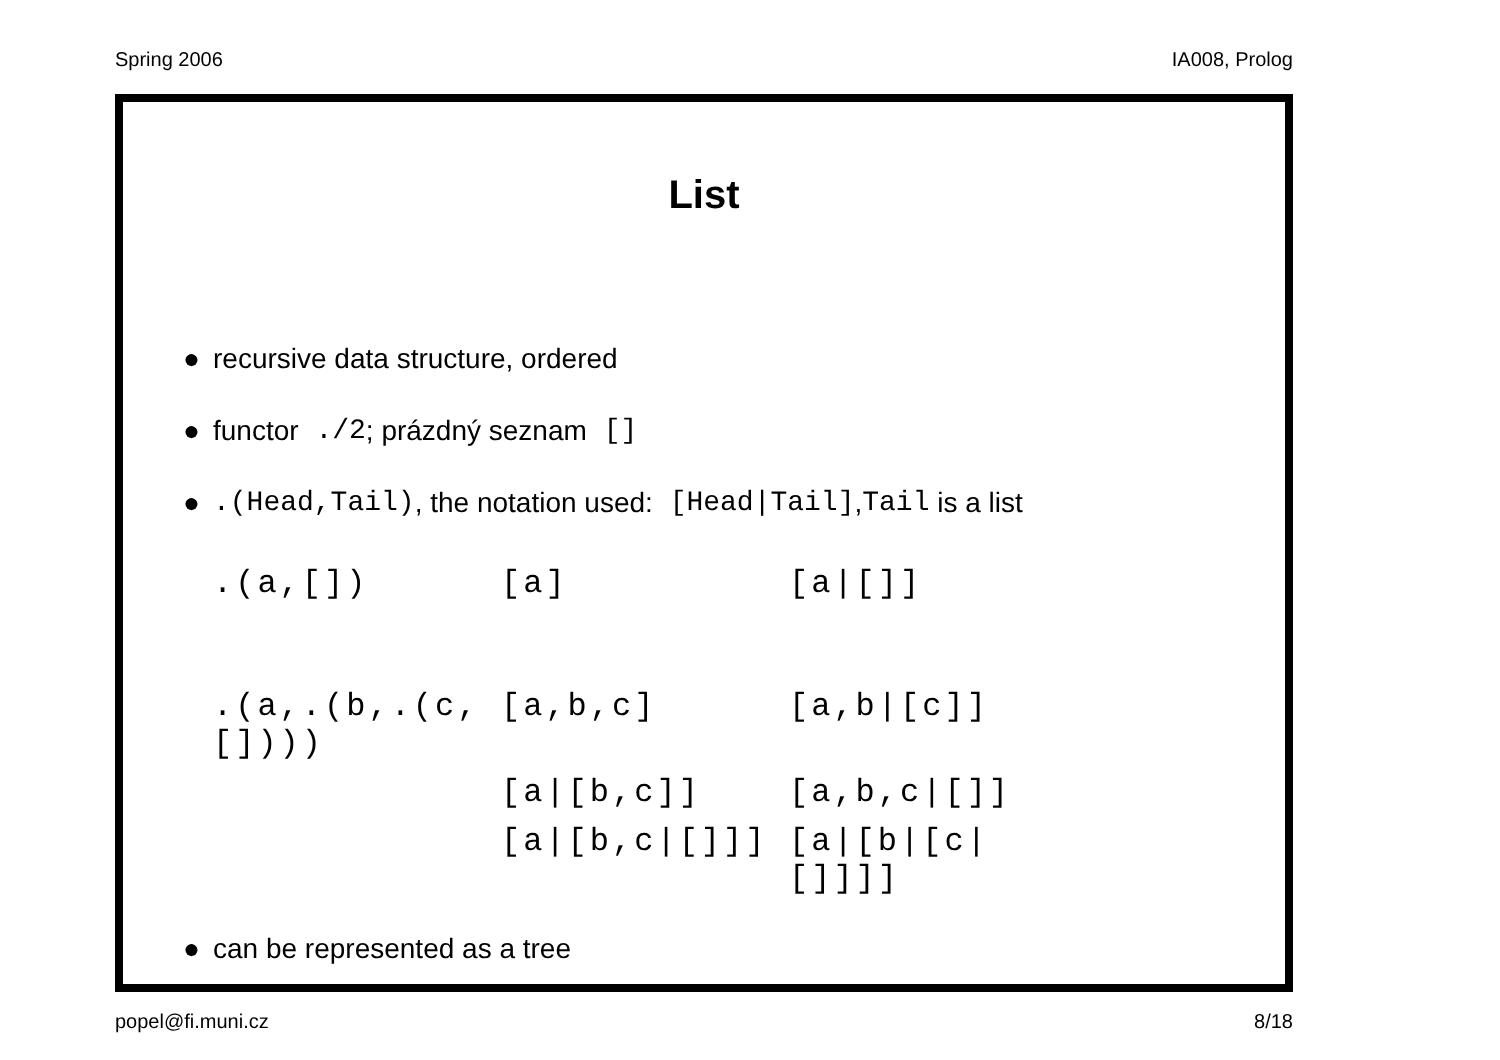Spring 2006 IA008, Prolog
List
● recursive data structure, ordered
● functor ./2; prázdný seznam []
●.(Head,Tail), the notation used: [Head|Tail], Tail is a list
| .(a,[]) | [a] | [a/[]] |
| .(a,.(b,.(c,[]))) | [a,b,c] | [a,b/[c]] |
| | [a/[b,c]] | [a,b,c/[]] |
| | [a/[b,c/[]]] | [a/[b/[c/[]]]] |
● can be represented as a tree
popel@fi.muni.cz 8/18